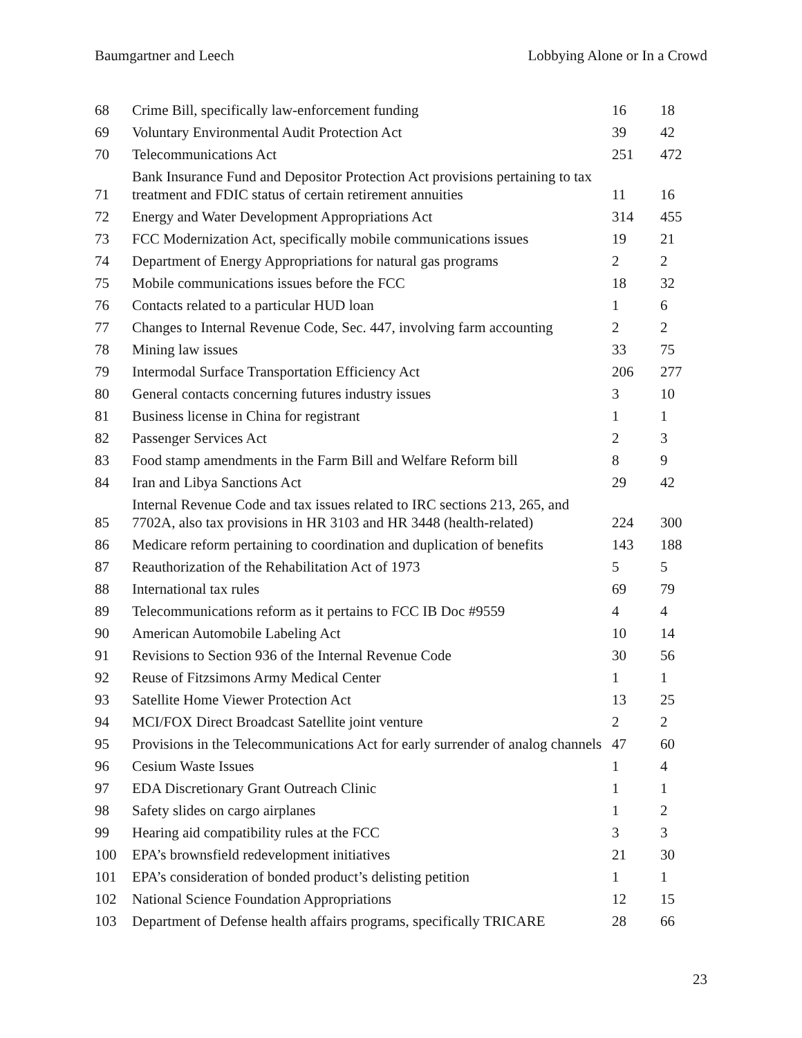Baumgartner and Leech Lobbying Alone or In a Crowd
| 68 | Crime Bill, specifically law-enforcement funding | 16 | 18 |
| 69 | Voluntary Environmental Audit Protection Act | 39 | 42 |
| 70 | Telecommunications Act | 251 | 472 |
| 71 | Bank Insurance Fund and Depositor Protection Act provisions pertaining to tax treatment and FDIC status of certain retirement annuities | 11 | 16 |
| 72 | Energy and Water Development Appropriations Act | 314 | 455 |
| 73 | FCC Modernization Act, specifically mobile communications issues | 19 | 21 |
| 74 | Department of Energy Appropriations for natural gas programs | 2 | 2 |
| 75 | Mobile communications issues before the FCC | 18 | 32 |
| 76 | Contacts related to a particular HUD loan | 1 | 6 |
| 77 | Changes to Internal Revenue Code, Sec. 447, involving farm accounting | 2 | 2 |
| 78 | Mining law issues | 33 | 75 |
| 79 | Intermodal Surface Transportation Efficiency Act | 206 | 277 |
| 80 | General contacts concerning futures industry issues | 3 | 10 |
| 81 | Business license in China for registrant | 1 | 1 |
| 82 | Passenger Services Act | 2 | 3 |
| 83 | Food stamp amendments in the Farm Bill and Welfare Reform bill | 8 | 9 |
| 84 | Iran and Libya Sanctions Act | 29 | 42 |
| 85 | Internal Revenue Code and tax issues related to IRC sections 213, 265, and 7702A, also tax provisions in HR 3103 and HR 3448 (health-related) | 224 | 300 |
| 86 | Medicare reform pertaining to coordination and duplication of benefits | 143 | 188 |
| 87 | Reauthorization of the Rehabilitation Act of 1973 | 5 | 5 |
| 88 | International tax rules | 69 | 79 |
| 89 | Telecommunications reform as it pertains to FCC IB Doc #9559 | 4 | 4 |
| 90 | American Automobile Labeling Act | 10 | 14 |
| 91 | Revisions to Section 936 of the Internal Revenue Code | 30 | 56 |
| 92 | Reuse of Fitzsimons Army Medical Center | 1 | 1 |
| 93 | Satellite Home Viewer Protection Act | 13 | 25 |
| 94 | MCI/FOX Direct Broadcast Satellite joint venture | 2 | 2 |
| 95 | Provisions in the Telecommunications Act for early surrender of analog channels | 47 | 60 |
| 96 | Cesium Waste Issues | 1 | 4 |
| 97 | EDA Discretionary Grant Outreach Clinic | 1 | 1 |
| 98 | Safety slides on cargo airplanes | 1 | 2 |
| 99 | Hearing aid compatibility rules at the FCC | 3 | 3 |
| 100 | EPA’s brownsfield redevelopment initiatives | 21 | 30 |
| 101 | EPA’s consideration of bonded product’s delisting petition | 1 | 1 |
| 102 | National Science Foundation Appropriations | 12 | 15 |
| 103 | Department of Defense health affairs programs, specifically TRICARE | 28 | 66 |
23